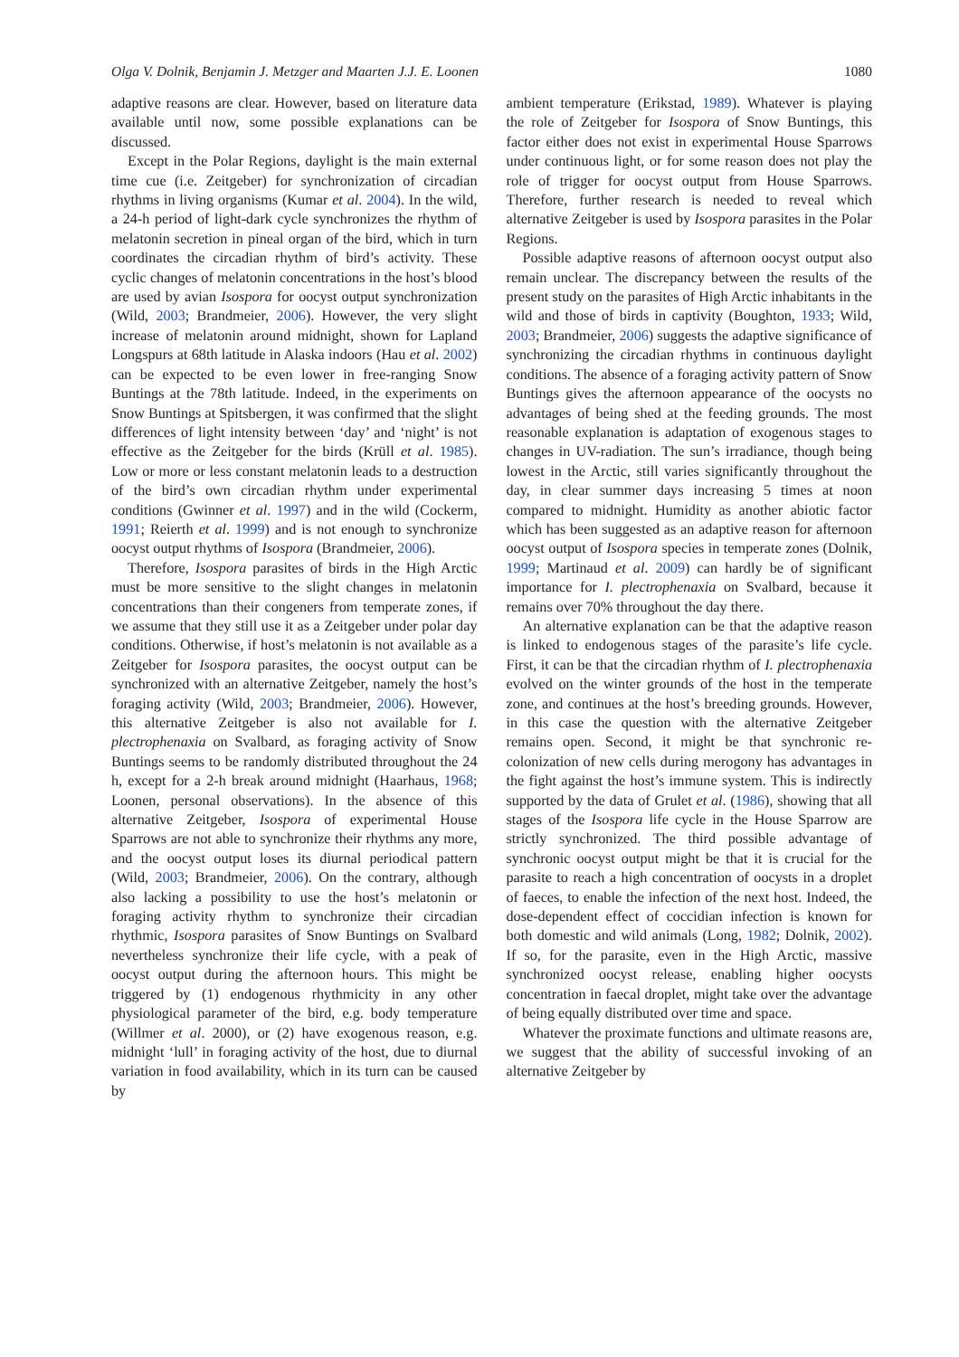Olga V. Dolnik, Benjamin J. Metzger and Maarten J.J. E. Loonen 1080
adaptive reasons are clear. However, based on literature data available until now, some possible explanations can be discussed.
Except in the Polar Regions, daylight is the main external time cue (i.e. Zeitgeber) for synchronization of circadian rhythms in living organisms (Kumar et al. 2004). In the wild, a 24-h period of light-dark cycle synchronizes the rhythm of melatonin secretion in pineal organ of the bird, which in turn coordinates the circadian rhythm of bird’s activity. These cyclic changes of melatonin concentrations in the host’s blood are used by avian Isospora for oocyst output synchronization (Wild, 2003; Brandmeier, 2006). However, the very slight increase of melatonin around midnight, shown for Lapland Longspurs at 68th latitude in Alaska indoors (Hau et al. 2002) can be expected to be even lower in free-ranging Snow Buntings at the 78th latitude. Indeed, in the experiments on Snow Buntings at Spitsbergen, it was confirmed that the slight differences of light intensity between ‘day’ and ‘night’ is not effective as the Zeitgeber for the birds (Krüll et al. 1985). Low or more or less constant melatonin leads to a destruction of the bird’s own circadian rhythm under experimental conditions (Gwinner et al. 1997) and in the wild (Cockerm, 1991; Reierth et al. 1999) and is not enough to synchronize oocyst output rhythms of Isospora (Brandmeier, 2006).
Therefore, Isospora parasites of birds in the High Arctic must be more sensitive to the slight changes in melatonin concentrations than their congeners from temperate zones, if we assume that they still use it as a Zeitgeber under polar day conditions. Otherwise, if host’s melatonin is not available as a Zeitgeber for Isospora parasites, the oocyst output can be synchronized with an alternative Zeitgeber, namely the host’s foraging activity (Wild, 2003; Brandmeier, 2006). However, this alternative Zeitgeber is also not available for I. plectrophenaxia on Svalbard, as foraging activity of Snow Buntings seems to be randomly distributed throughout the 24 h, except for a 2-h break around midnight (Haarhaus, 1968; Loonen, personal observations). In the absence of this alternative Zeitgeber, Isospora of experimental House Sparrows are not able to synchronize their rhythms any more, and the oocyst output loses its diurnal periodical pattern (Wild, 2003; Brandmeier, 2006). On the contrary, although also lacking a possibility to use the host’s melatonin or foraging activity rhythm to synchronize their circadian rhythmic, Isospora parasites of Snow Buntings on Svalbard nevertheless synchronize their life cycle, with a peak of oocyst output during the afternoon hours. This might be triggered by (1) endogenous rhythmicity in any other physiological parameter of the bird, e.g. body temperature (Willmer et al. 2000), or (2) have exogenous reason, e.g. midnight ‘lull’ in foraging activity of the host, due to diurnal variation in food availability, which in its turn can be caused by
ambient temperature (Erikstad, 1989). Whatever is playing the role of Zeitgeber for Isospora of Snow Buntings, this factor either does not exist in experimental House Sparrows under continuous light, or for some reason does not play the role of trigger for oocyst output from House Sparrows. Therefore, further research is needed to reveal which alternative Zeitgeber is used by Isospora parasites in the Polar Regions.
Possible adaptive reasons of afternoon oocyst output also remain unclear. The discrepancy between the results of the present study on the parasites of High Arctic inhabitants in the wild and those of birds in captivity (Boughton, 1933; Wild, 2003; Brandmeier, 2006) suggests the adaptive significance of synchronizing the circadian rhythms in continuous daylight conditions. The absence of a foraging activity pattern of Snow Buntings gives the afternoon appearance of the oocysts no advantages of being shed at the feeding grounds. The most reasonable explanation is adaptation of exogenous stages to changes in UV-radiation. The sun’s irradiance, though being lowest in the Arctic, still varies significantly throughout the day, in clear summer days increasing 5 times at noon compared to midnight. Humidity as another abiotic factor which has been suggested as an adaptive reason for afternoon oocyst output of Isospora species in temperate zones (Dolnik, 1999; Martinaud et al. 2009) can hardly be of significant importance for I. plectrophenaxia on Svalbard, because it remains over 70% throughout the day there.
An alternative explanation can be that the adaptive reason is linked to endogenous stages of the parasite’s life cycle. First, it can be that the circadian rhythm of I. plectrophenaxia evolved on the winter grounds of the host in the temperate zone, and continues at the host’s breeding grounds. However, in this case the question with the alternative Zeitgeber remains open. Second, it might be that synchronic re-colonization of new cells during merogony has advantages in the fight against the host’s immune system. This is indirectly supported by the data of Grulet et al. (1986), showing that all stages of the Isospora life cycle in the House Sparrow are strictly synchronized. The third possible advantage of synchronic oocyst output might be that it is crucial for the parasite to reach a high concentration of oocysts in a droplet of faeces, to enable the infection of the next host. Indeed, the dose-dependent effect of coccidian infection is known for both domestic and wild animals (Long, 1982; Dolnik, 2002). If so, for the parasite, even in the High Arctic, massive synchronized oocyst release, enabling higher oocysts concentration in faecal droplet, might take over the advantage of being equally distributed over time and space.
Whatever the proximate functions and ultimate reasons are, we suggest that the ability of successful invoking of an alternative Zeitgeber by